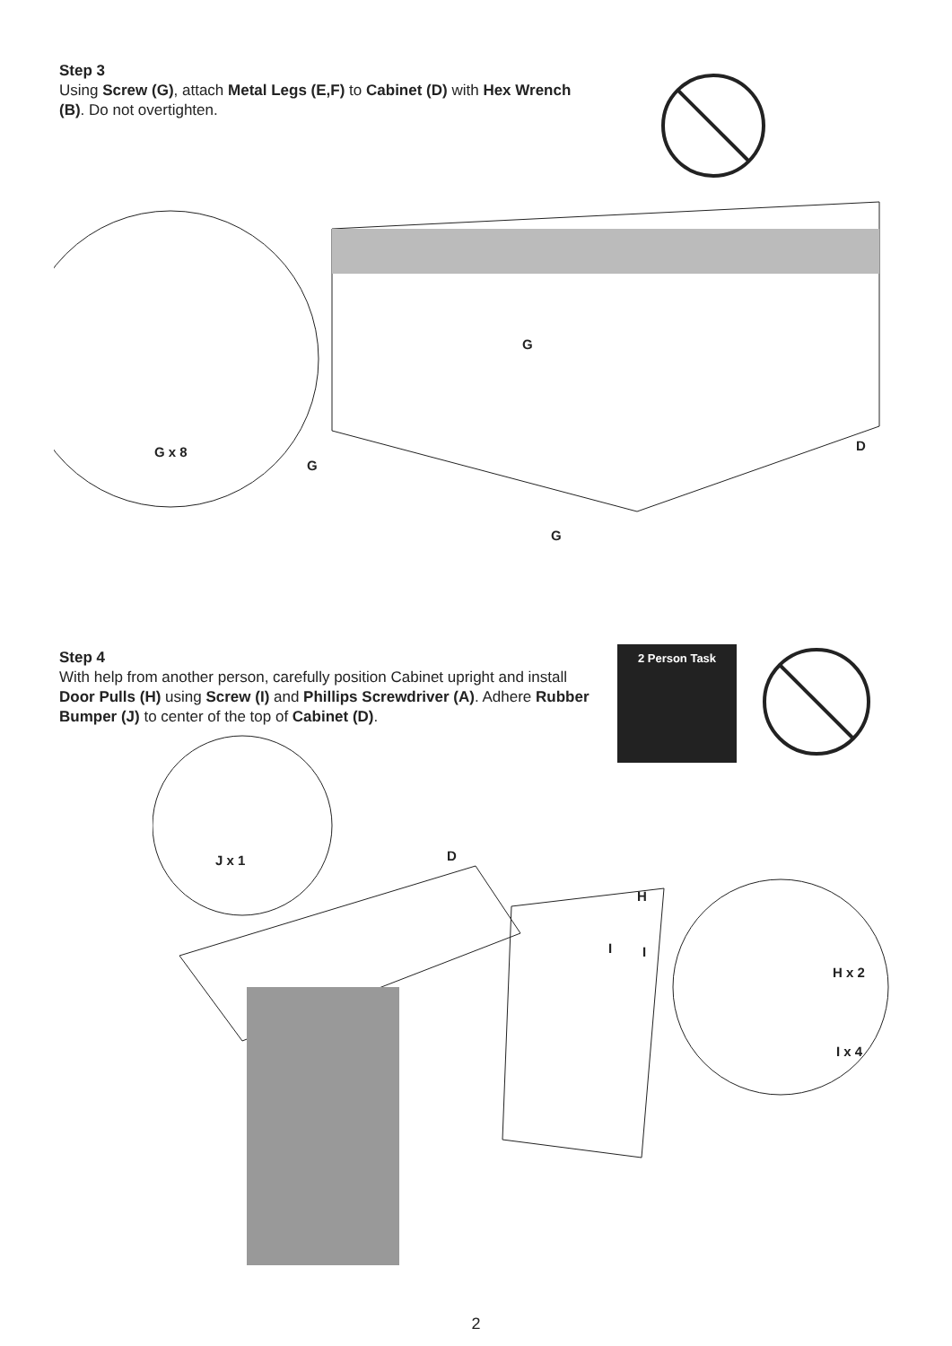Step 3
Using Screw (G), attach Metal Legs (E,F) to Cabinet (D) with Hex Wrench (B). Do not overtighten.
G x 8
G
G
G
D
Step 4
With help from another person, carefully position Cabinet upright and install Door Pulls (H) using Screw (I) and Phillips Screwdriver (A). Adhere Rubber Bumper (J) to center of the top of Cabinet (D).
2 Person Task
J x 1 D
H
I I
H x 2
I x 4
2